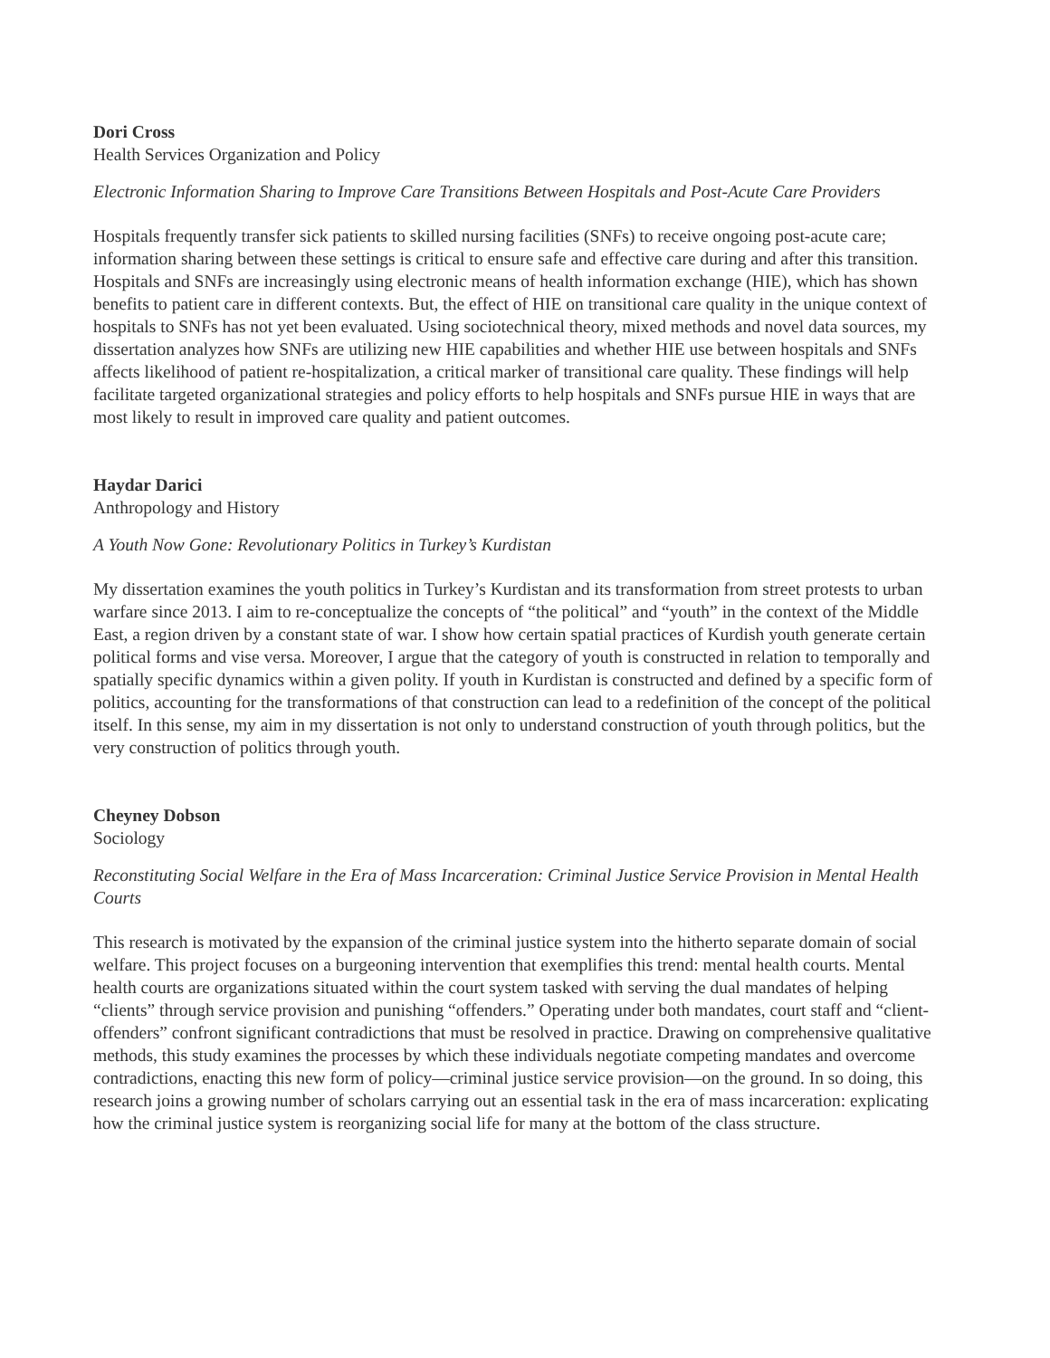Dori Cross
Health Services Organization and Policy
Electronic Information Sharing to Improve Care Transitions Between Hospitals and Post-Acute Care Providers
Hospitals frequently transfer sick patients to skilled nursing facilities (SNFs) to receive ongoing post-acute care; information sharing between these settings is critical to ensure safe and effective care during and after this transition. Hospitals and SNFs are increasingly using electronic means of health information exchange (HIE), which has shown benefits to patient care in different contexts. But, the effect of HIE on transitional care quality in the unique context of hospitals to SNFs has not yet been evaluated. Using sociotechnical theory, mixed methods and novel data sources, my dissertation analyzes how SNFs are utilizing new HIE capabilities and whether HIE use between hospitals and SNFs affects likelihood of patient re-hospitalization, a critical marker of transitional care quality. These findings will help facilitate targeted organizational strategies and policy efforts to help hospitals and SNFs pursue HIE in ways that are most likely to result in improved care quality and patient outcomes.
Haydar Darici
Anthropology and History
A Youth Now Gone: Revolutionary Politics in Turkey’s Kurdistan
My dissertation examines the youth politics in Turkey’s Kurdistan and its transformation from street protests to urban warfare since 2013. I aim to re-conceptualize the concepts of “the political” and “youth” in the context of the Middle East, a region driven by a constant state of war. I show how certain spatial practices of Kurdish youth generate certain political forms and vise versa. Moreover, I argue that the category of youth is constructed in relation to temporally and spatially specific dynamics within a given polity. If youth in Kurdistan is constructed and defined by a specific form of politics, accounting for the transformations of that construction can lead to a redefinition of the concept of the political itself. In this sense, my aim in my dissertation is not only to understand construction of youth through politics, but the very construction of politics through youth.
Cheyney Dobson
Sociology
Reconstituting Social Welfare in the Era of Mass Incarceration: Criminal Justice Service Provision in Mental Health Courts
This research is motivated by the expansion of the criminal justice system into the hitherto separate domain of social welfare. This project focuses on a burgeoning intervention that exemplifies this trend: mental health courts. Mental health courts are organizations situated within the court system tasked with serving the dual mandates of helping “clients” through service provision and punishing “offenders.” Operating under both mandates, court staff and “client-offenders” confront significant contradictions that must be resolved in practice. Drawing on comprehensive qualitative methods, this study examines the processes by which these individuals negotiate competing mandates and overcome contradictions, enacting this new form of policy—criminal justice service provision—on the ground. In so doing, this research joins a growing number of scholars carrying out an essential task in the era of mass incarceration: explicating how the criminal justice system is reorganizing social life for many at the bottom of the class structure.